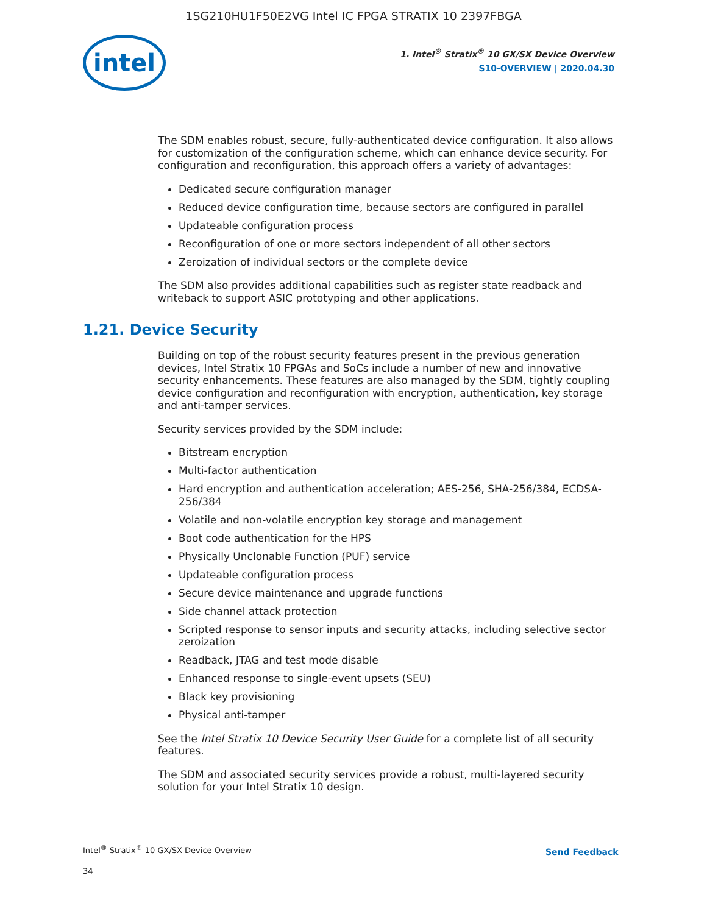1SG210HU1F50E2VG Intel IC FPGA STRATIX 10 2397FBGA
intel
1. Intel<sup>®</sup> Stratix<sup>®</sup> 10 GX/SX Device Overview
S10-OVERVIEW | 2020.04.30
The SDM enables robust, secure, fully-authenticated device configuration. It also allows for customization of the configuration scheme, which can enhance device security. For configuration and reconfiguration, this approach offers a variety of advantages:
Dedicated secure configuration manager
Reduced device configuration time, because sectors are configured in parallel
Updateable configuration process
Reconfiguration of one or more sectors independent of all other sectors
Zeroization of individual sectors or the complete device
The SDM also provides additional capabilities such as register state readback and writeback to support ASIC prototyping and other applications.
1.21. Device Security
Building on top of the robust security features present in the previous generation devices, Intel Stratix 10 FPGAs and SoCs include a number of new and innovative security enhancements. These features are also managed by the SDM, tightly coupling device configuration and reconfiguration with encryption, authentication, key storage and anti-tamper services.
Security services provided by the SDM include:
Bitstream encryption
Multi-factor authentication
Hard encryption and authentication acceleration; AES-256, SHA-256/384, ECDSA-256/384
Volatile and non-volatile encryption key storage and management
Boot code authentication for the HPS
Physically Unclonable Function (PUF) service
Updateable configuration process
Secure device maintenance and upgrade functions
Side channel attack protection
Scripted response to sensor inputs and security attacks, including selective sector zeroization
Readback, JTAG and test mode disable
Enhanced response to single-event upsets (SEU)
Black key provisioning
Physical anti-tamper
See the Intel Stratix 10 Device Security User Guide for a complete list of all security features.
The SDM and associated security services provide a robust, multi-layered security solution for your Intel Stratix 10 design.
Intel<sup>®</sup> Stratix<sup>®</sup> 10 GX/SX Device Overview
34
Send Feedback